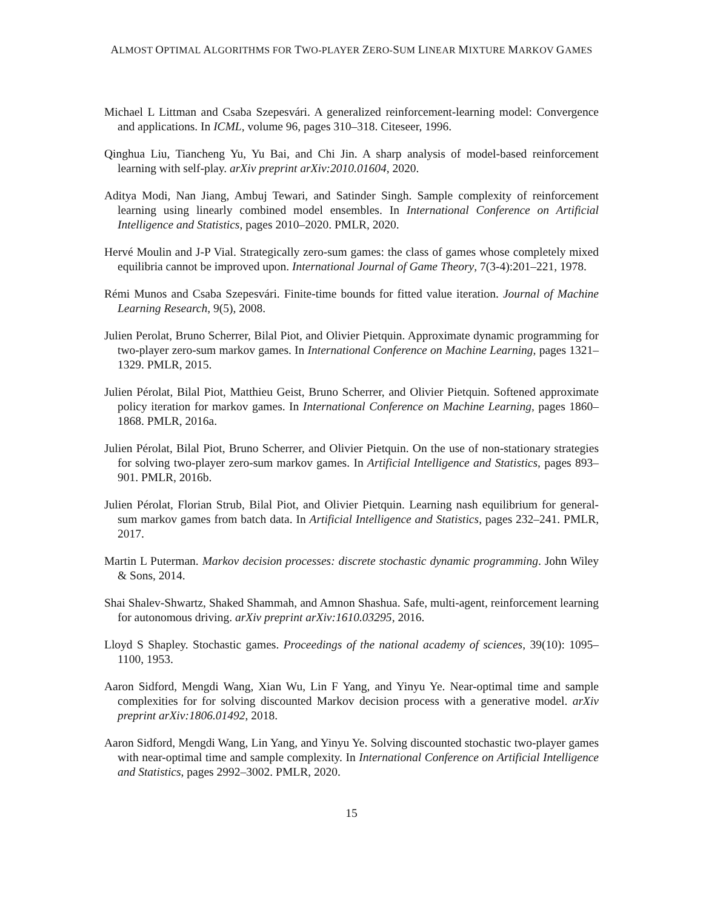ALMOST OPTIMAL ALGORITHMS FOR TWO-PLAYER ZERO-SUM LINEAR MIXTURE MARKOV GAMES
Michael L Littman and Csaba Szepesvári. A generalized reinforcement-learning model: Convergence and applications. In ICML, volume 96, pages 310–318. Citeseer, 1996.
Qinghua Liu, Tiancheng Yu, Yu Bai, and Chi Jin. A sharp analysis of model-based reinforcement learning with self-play. arXiv preprint arXiv:2010.01604, 2020.
Aditya Modi, Nan Jiang, Ambuj Tewari, and Satinder Singh. Sample complexity of reinforcement learning using linearly combined model ensembles. In International Conference on Artificial Intelligence and Statistics, pages 2010–2020. PMLR, 2020.
Hervé Moulin and J-P Vial. Strategically zero-sum games: the class of games whose completely mixed equilibria cannot be improved upon. International Journal of Game Theory, 7(3-4):201–221, 1978.
Rémi Munos and Csaba Szepesvári. Finite-time bounds for fitted value iteration. Journal of Machine Learning Research, 9(5), 2008.
Julien Perolat, Bruno Scherrer, Bilal Piot, and Olivier Pietquin. Approximate dynamic programming for two-player zero-sum markov games. In International Conference on Machine Learning, pages 1321–1329. PMLR, 2015.
Julien Pérolat, Bilal Piot, Matthieu Geist, Bruno Scherrer, and Olivier Pietquin. Softened approximate policy iteration for markov games. In International Conference on Machine Learning, pages 1860–1868. PMLR, 2016a.
Julien Pérolat, Bilal Piot, Bruno Scherrer, and Olivier Pietquin. On the use of non-stationary strategies for solving two-player zero-sum markov games. In Artificial Intelligence and Statistics, pages 893–901. PMLR, 2016b.
Julien Pérolat, Florian Strub, Bilal Piot, and Olivier Pietquin. Learning nash equilibrium for general-sum markov games from batch data. In Artificial Intelligence and Statistics, pages 232–241. PMLR, 2017.
Martin L Puterman. Markov decision processes: discrete stochastic dynamic programming. John Wiley & Sons, 2014.
Shai Shalev-Shwartz, Shaked Shammah, and Amnon Shashua. Safe, multi-agent, reinforcement learning for autonomous driving. arXiv preprint arXiv:1610.03295, 2016.
Lloyd S Shapley. Stochastic games. Proceedings of the national academy of sciences, 39(10): 1095–1100, 1953.
Aaron Sidford, Mengdi Wang, Xian Wu, Lin F Yang, and Yinyu Ye. Near-optimal time and sample complexities for for solving discounted Markov decision process with a generative model. arXiv preprint arXiv:1806.01492, 2018.
Aaron Sidford, Mengdi Wang, Lin Yang, and Yinyu Ye. Solving discounted stochastic two-player games with near-optimal time and sample complexity. In International Conference on Artificial Intelligence and Statistics, pages 2992–3002. PMLR, 2020.
15